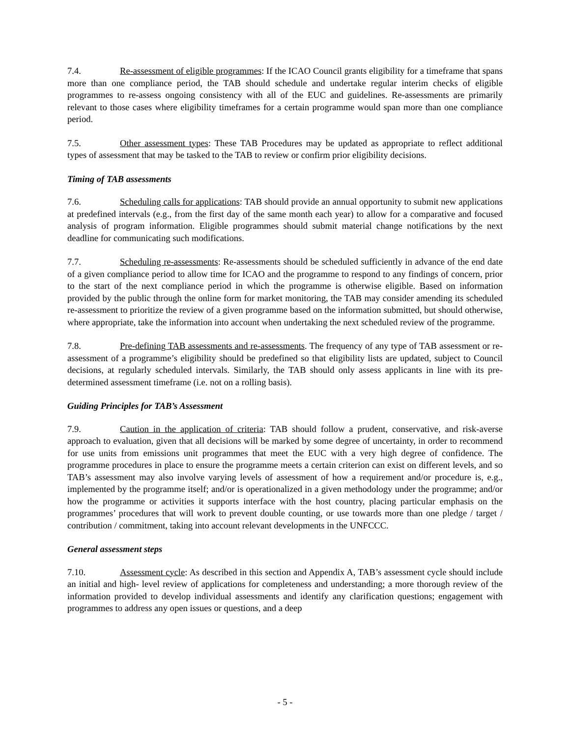7.4. Re-assessment of eligible programmes: If the ICAO Council grants eligibility for a timeframe that spans more than one compliance period, the TAB should schedule and undertake regular interim checks of eligible programmes to re-assess ongoing consistency with all of the EUC and guidelines. Re-assessments are primarily relevant to those cases where eligibility timeframes for a certain programme would span more than one compliance period.
7.5. Other assessment types: These TAB Procedures may be updated as appropriate to reflect additional types of assessment that may be tasked to the TAB to review or confirm prior eligibility decisions.
Timing of TAB assessments
7.6. Scheduling calls for applications: TAB should provide an annual opportunity to submit new applications at predefined intervals (e.g., from the first day of the same month each year) to allow for a comparative and focused analysis of program information. Eligible programmes should submit material change notifications by the next deadline for communicating such modifications.
7.7. Scheduling re-assessments: Re-assessments should be scheduled sufficiently in advance of the end date of a given compliance period to allow time for ICAO and the programme to respond to any findings of concern, prior to the start of the next compliance period in which the programme is otherwise eligible. Based on information provided by the public through the online form for market monitoring, the TAB may consider amending its scheduled re-assessment to prioritize the review of a given programme based on the information submitted, but should otherwise, where appropriate, take the information into account when undertaking the next scheduled review of the programme.
7.8. Pre-defining TAB assessments and re-assessments. The frequency of any type of TAB assessment or re-assessment of a programme’s eligibility should be predefined so that eligibility lists are updated, subject to Council decisions, at regularly scheduled intervals. Similarly, the TAB should only assess applicants in line with its pre-determined assessment timeframe (i.e. not on a rolling basis).
Guiding Principles for TAB’s Assessment
7.9. Caution in the application of criteria: TAB should follow a prudent, conservative, and risk-averse approach to evaluation, given that all decisions will be marked by some degree of uncertainty, in order to recommend for use units from emissions unit programmes that meet the EUC with a very high degree of confidence. The programme procedures in place to ensure the programme meets a certain criterion can exist on different levels, and so TAB’s assessment may also involve varying levels of assessment of how a requirement and/or procedure is, e.g., implemented by the programme itself; and/or is operationalized in a given methodology under the programme; and/or how the programme or activities it supports interface with the host country, placing particular emphasis on the programmes’ procedures that will work to prevent double counting, or use towards more than one pledge / target / contribution / commitment, taking into account relevant developments in the UNFCCC.
General assessment steps
7.10. Assessment cycle: As described in this section and Appendix A, TAB’s assessment cycle should include an initial and high- level review of applications for completeness and understanding; a more thorough review of the information provided to develop individual assessments and identify any clarification questions; engagement with programmes to address any open issues or questions, and a deep
- 5 -